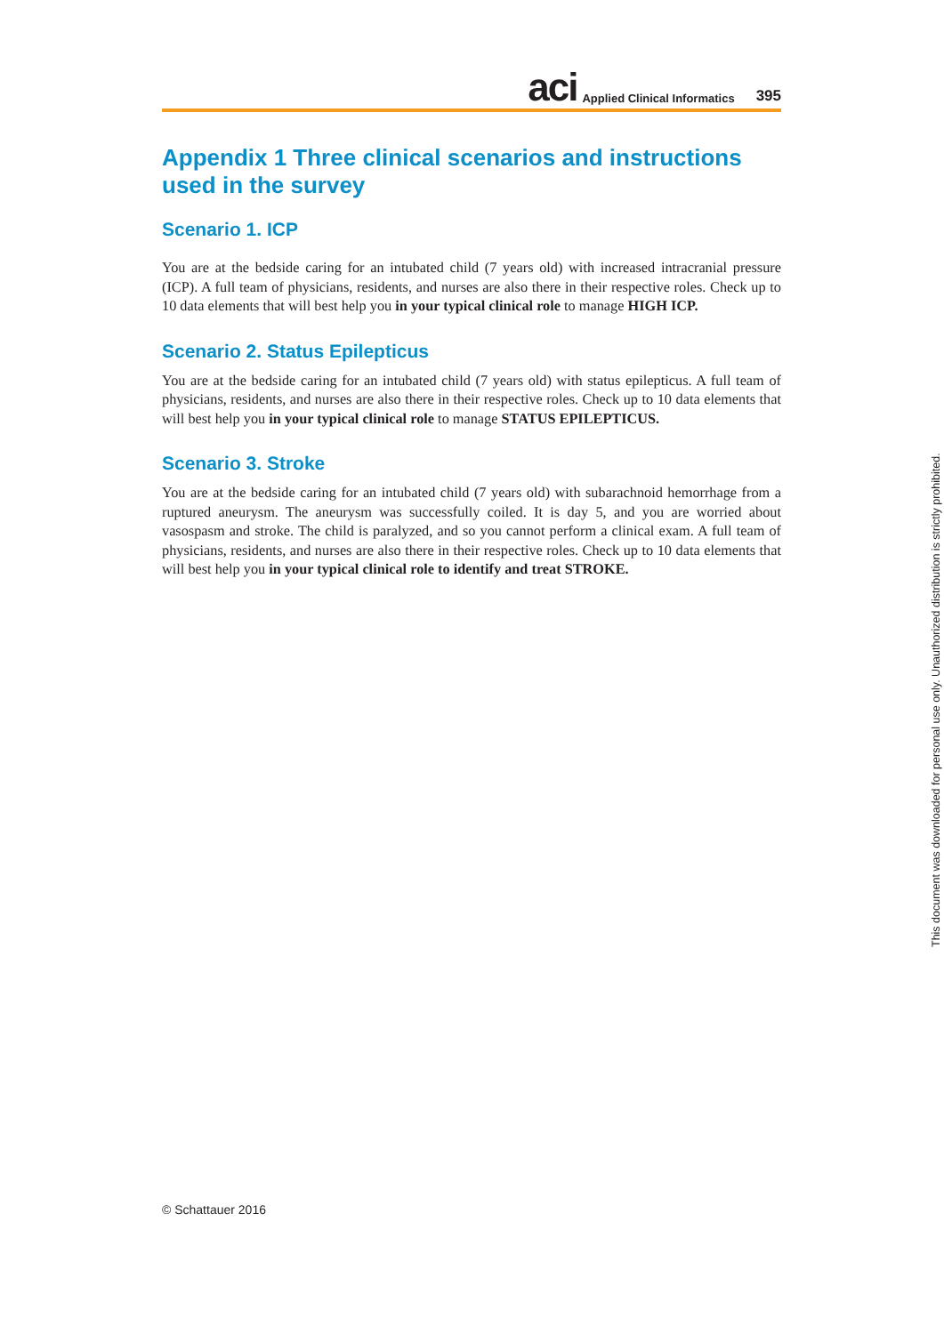aci Applied Clinical Informatics 395
Appendix 1 Three clinical scenarios and instructions used in the survey
Scenario 1. ICP
You are at the bedside caring for an intubated child (7 years old) with increased intracranial pressure (ICP). A full team of physicians, residents, and nurses are also there in their respective roles. Check up to 10 data elements that will best help you in your typical clinical role to manage HIGH ICP.
Scenario 2. Status Epilepticus
You are at the bedside caring for an intubated child (7 years old) with status epilepticus. A full team of physicians, residents, and nurses are also there in their respective roles. Check up to 10 data elements that will best help you in your typical clinical role to manage STATUS EPILEPTICUS.
Scenario 3. Stroke
You are at the bedside caring for an intubated child (7 years old) with subarachnoid hemorrhage from a ruptured aneurysm. The aneurysm was successfully coiled. It is day 5, and you are worried about vasospasm and stroke. The child is paralyzed, and so you cannot perform a clinical exam. A full team of physicians, residents, and nurses are also there in their respective roles. Check up to 10 data elements that will best help you in your typical clinical role to identify and treat STROKE.
© Schattauer 2016
This document was downloaded for personal use only. Unauthorized distribution is strictly prohibited.